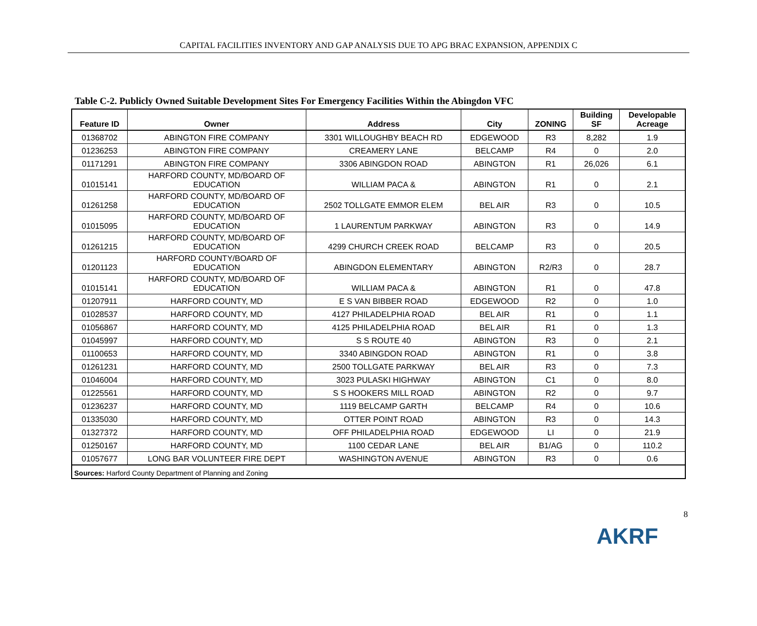CAPITAL FACILITIES INVENTORY AND GAP ANALYSIS DUE TO APG BRAC EXPANSION, APPENDIX C
Table C-2. Publicly Owned Suitable Development Sites For Emergency Facilities Within the Abingdon VFC
| Feature ID | Owner | Address | City | ZONING | Building SF | Developable Acreage |
| --- | --- | --- | --- | --- | --- | --- |
| 01368702 | ABINGTON FIRE COMPANY | 3301 WILLOUGHBY BEACH RD | EDGEWOOD | R3 | 8,282 | 1.9 |
| 01236253 | ABINGTON FIRE COMPANY | CREAMERY LANE | BELCAMP | R4 | 0 | 2.0 |
| 01171291 | ABINGTON FIRE COMPANY | 3306 ABINGDON ROAD | ABINGTON | R1 | 26,026 | 6.1 |
| 01015141 | HARFORD COUNTY, MD/BOARD OF EDUCATION | WILLIAM PACA & | ABINGTON | R1 | 0 | 2.1 |
| 01261258 | HARFORD COUNTY, MD/BOARD OF EDUCATION | 2502 TOLLGATE EMMOR ELEM | BEL AIR | R3 | 0 | 10.5 |
| 01015095 | HARFORD COUNTY, MD/BOARD OF EDUCATION | 1 LAURENTUM PARKWAY | ABINGTON | R3 | 0 | 14.9 |
| 01261215 | HARFORD COUNTY, MD/BOARD OF EDUCATION | 4299 CHURCH CREEK ROAD | BELCAMP | R3 | 0 | 20.5 |
| 01201123 | HARFORD COUNTY/BOARD OF EDUCATION | ABINGDON ELEMENTARY | ABINGTON | R2/R3 | 0 | 28.7 |
| 01015141 | HARFORD COUNTY, MD/BOARD OF EDUCATION | WILLIAM PACA & | ABINGTON | R1 | 0 | 47.8 |
| 01207911 | HARFORD COUNTY, MD | E S VAN BIBBER ROAD | EDGEWOOD | R2 | 0 | 1.0 |
| 01028537 | HARFORD COUNTY, MD | 4127 PHILADELPHIA ROAD | BEL AIR | R1 | 0 | 1.1 |
| 01056867 | HARFORD COUNTY, MD | 4125 PHILADELPHIA ROAD | BEL AIR | R1 | 0 | 1.3 |
| 01045997 | HARFORD COUNTY, MD | S S ROUTE 40 | ABINGTON | R3 | 0 | 2.1 |
| 01100653 | HARFORD COUNTY, MD | 3340 ABINGDON ROAD | ABINGTON | R1 | 0 | 3.8 |
| 01261231 | HARFORD COUNTY, MD | 2500 TOLLGATE PARKWAY | BEL AIR | R3 | 0 | 7.3 |
| 01046004 | HARFORD COUNTY, MD | 3023 PULASKI HIGHWAY | ABINGTON | C1 | 0 | 8.0 |
| 01225561 | HARFORD COUNTY, MD | S S HOOKERS MILL ROAD | ABINGTON | R2 | 0 | 9.7 |
| 01236237 | HARFORD COUNTY, MD | 1119 BELCAMP GARTH | BELCAMP | R4 | 0 | 10.6 |
| 01335030 | HARFORD COUNTY, MD | OTTER POINT ROAD | ABINGTON | R3 | 0 | 14.3 |
| 01327372 | HARFORD COUNTY, MD | OFF PHILADELPHIA ROAD | EDGEWOOD | LI | 0 | 21.9 |
| 01250167 | HARFORD COUNTY, MD | 1100 CEDAR LANE | BEL AIR | B1/AG | 0 | 110.2 |
| 01057677 | LONG BAR VOLUNTEER FIRE DEPT | WASHINGTON AVENUE | ABINGTON | R3 | 0 | 0.6 |
| Sources: Harford County Department of Planning and Zoning | | | | | | |
8
AKRF